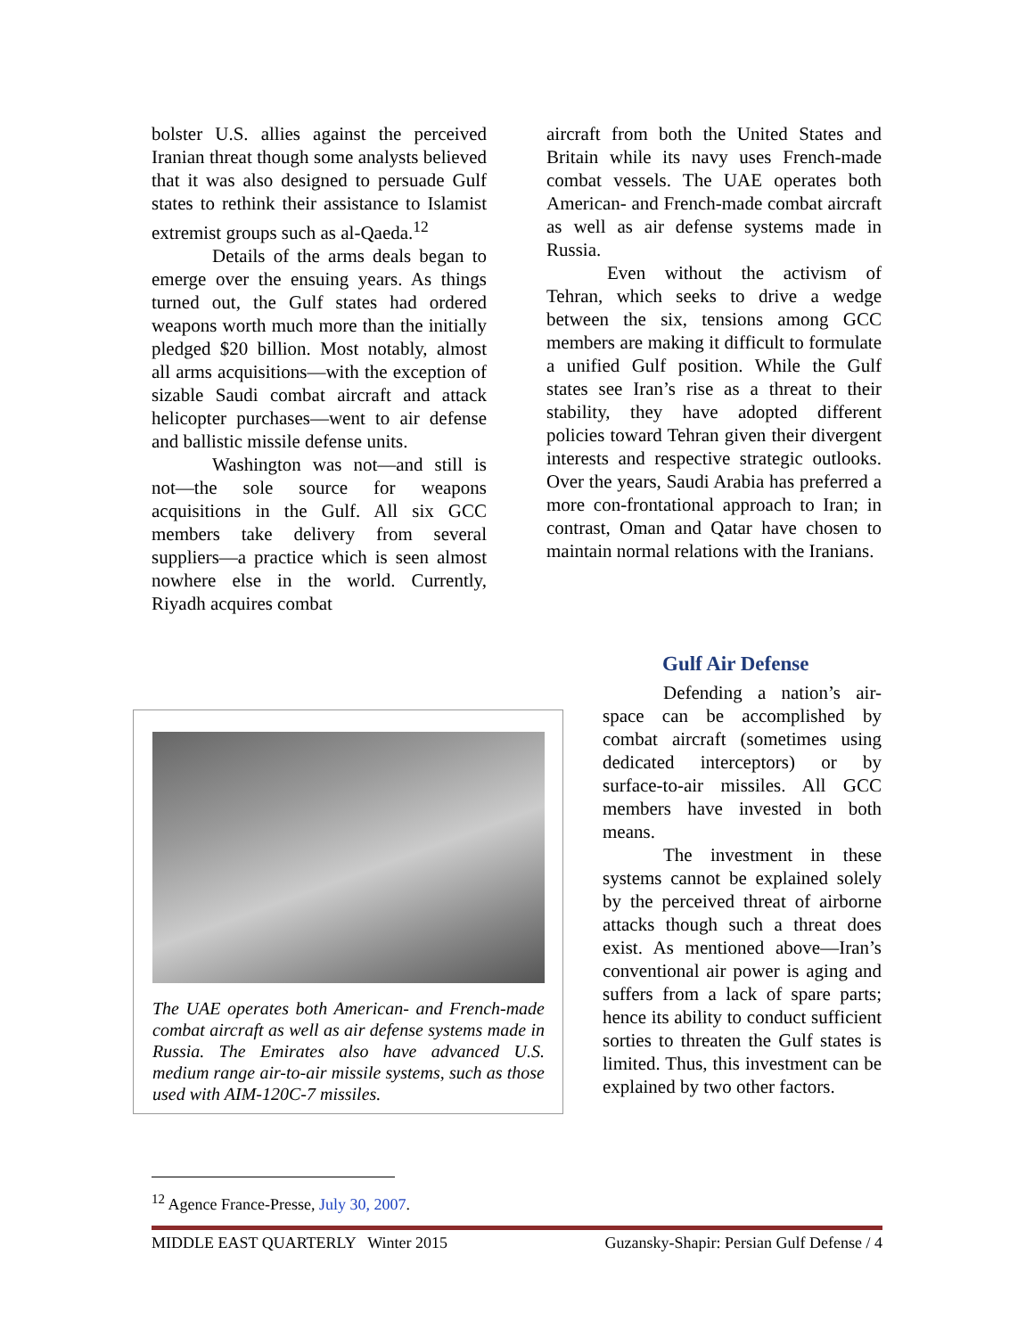bolster U.S. allies against the perceived Iranian threat though some analysts believed that it was also designed to persuade Gulf states to rethink their assistance to Islamist extremist groups such as al-Qaeda.<sup>12</sup>
Details of the arms deals began to emerge over the ensuing years. As things turned out, the Gulf states had ordered weapons worth much more than the initially pledged $20 billion. Most notably, almost all arms acquisitions—with the exception of sizable Saudi combat aircraft and attack helicopter purchases—went to air defense and ballistic missile defense units.
Washington was not—and still is not—the sole source for weapons acquisitions in the Gulf. All six GCC members take delivery from several suppliers—a practice which is seen almost nowhere else in the world. Currently, Riyadh acquires combat
aircraft from both the United States and Britain while its navy uses French-made combat vessels. The UAE operates both American- and French-made combat aircraft as well as air defense systems made in Russia.
Even without the activism of Tehran, which seeks to drive a wedge between the six, tensions among GCC members are making it difficult to formulate a unified Gulf position. While the Gulf states see Iran’s rise as a threat to their stability, they have adopted different policies toward Tehran given their divergent interests and respective strategic outlooks. Over the years, Saudi Arabia has preferred a more con-frontational approach to Iran; in contrast, Oman and Qatar have chosen to maintain normal relations with the Iranians.
The UAE operates both American- and French-made combat aircraft as well as air defense systems made in Russia. The Emirates also have advanced U.S. medium range air-to-air missile systems, such as those used with AIM-120C-7 missiles.
Gulf Air Defense
Defending a nation’s air-space can be accomplished by combat aircraft (sometimes using dedicated interceptors) or by surface-to-air missiles. All GCC members have invested in both means.
The investment in these systems cannot be explained solely by the perceived threat of airborne attacks though such a threat does exist. As mentioned above—Iran’s conventional air power is aging and suffers from a lack of spare parts; hence its ability to conduct sufficient sorties to threaten the Gulf states is limited. Thus, this investment can be explained by two other factors.
<sup>12</sup> Agence France-Presse, July 30, 2007.
MIDDLE EAST QUARTERLY Winter 2015 Guzansky-Shapir: Persian Gulf Defense / 4